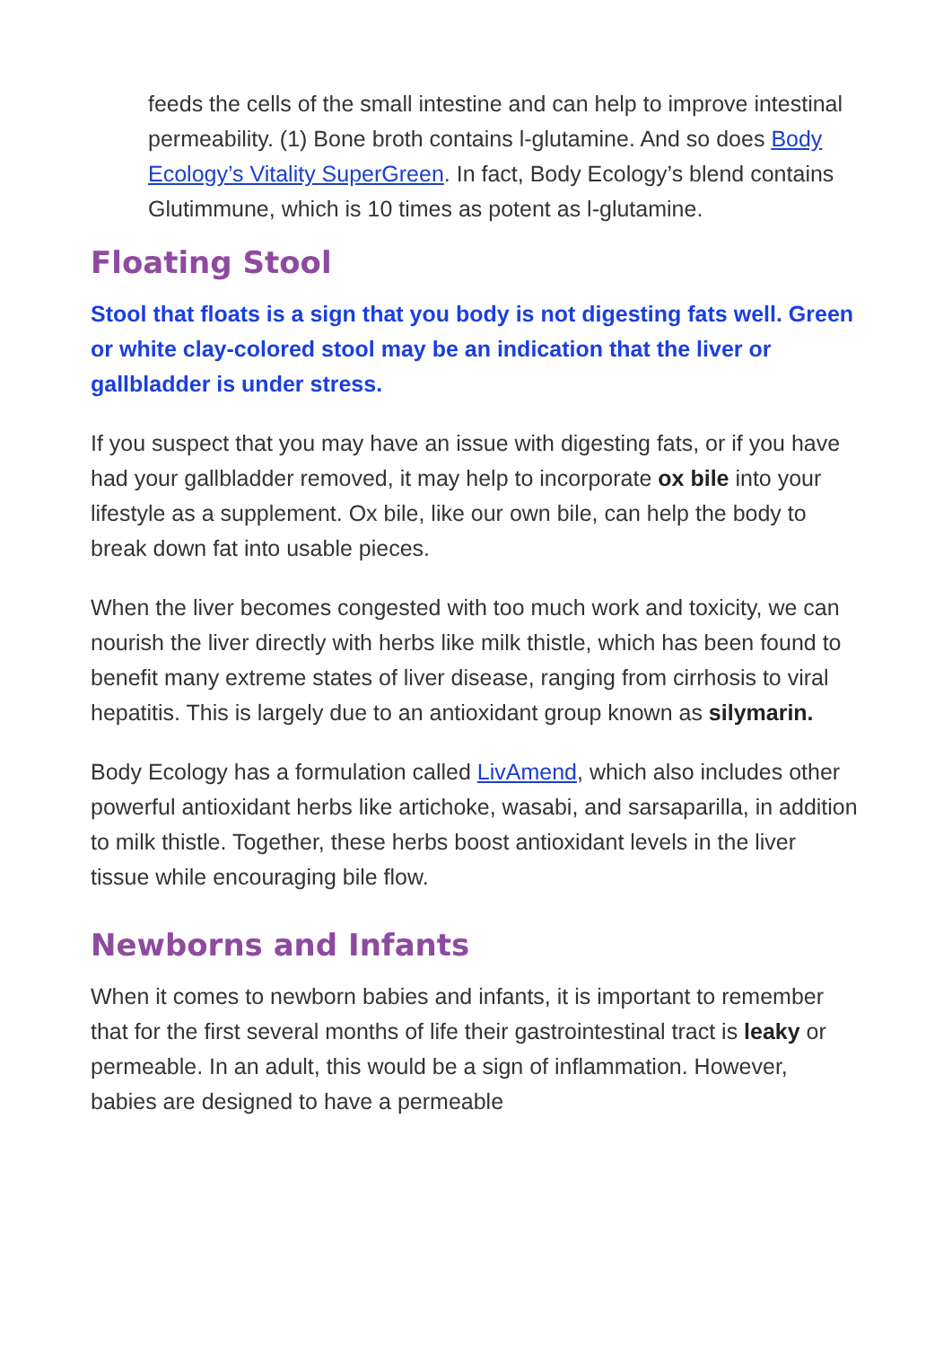feeds the cells of the small intestine and can help to improve intestinal permeability. (1) Bone broth contains l-glutamine. And so does Body Ecology’s Vitality SuperGreen. In fact, Body Ecology’s blend contains Glutimmune, which is 10 times as potent as l-glutamine.
Floating Stool
Stool that floats is a sign that you body is not digesting fats well. Green or white clay-colored stool may be an indication that the liver or gallbladder is under stress.
If you suspect that you may have an issue with digesting fats, or if you have had your gallbladder removed, it may help to incorporate ox bile into your lifestyle as a supplement. Ox bile, like our own bile, can help the body to break down fat into usable pieces.
When the liver becomes congested with too much work and toxicity, we can nourish the liver directly with herbs like milk thistle, which has been found to benefit many extreme states of liver disease, ranging from cirrhosis to viral hepatitis. This is largely due to an antioxidant group known as silymarin.
Body Ecology has a formulation called LivAmend, which also includes other powerful antioxidant herbs like artichoke, wasabi, and sarsaparilla, in addition to milk thistle. Together, these herbs boost antioxidant levels in the liver tissue while encouraging bile flow.
Newborns and Infants
When it comes to newborn babies and infants, it is important to remember that for the first several months of life their gastrointestinal tract is leaky or permeable. In an adult, this would be a sign of inflammation. However, babies are designed to have a permeable